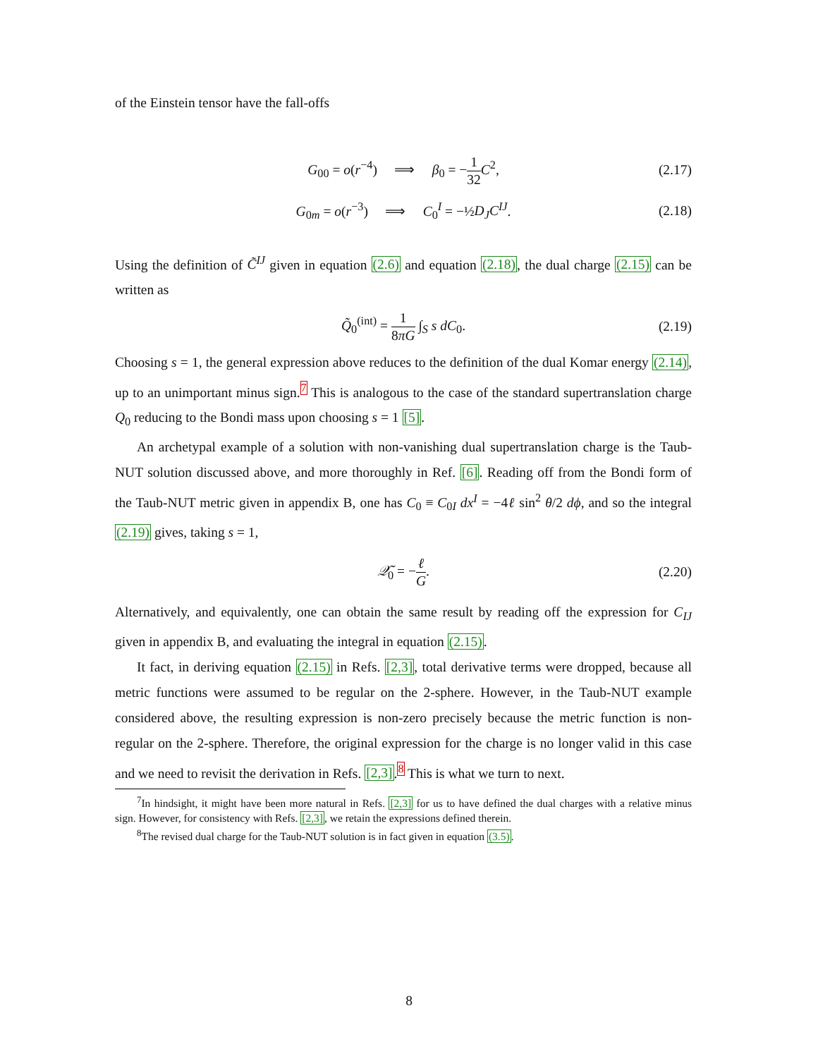of the Einstein tensor have the fall-offs
G<sub>00</sub> = o(r<sup>−4</sup>) ⟹ β<sub>0</sub> = −1 32 C<sup>2</sup>, (2.17)
G<sub>0m</sub> = o(r<sup>−3</sup>) ⟹ C<sub>0</sub><sup>I</sup> = −½D<sub>J</sub>C<sup>IJ</sup>. (2.18)
Using the definition of C̃<sup>IJ</sup> given in equation (2.6) and equation (2.18), the dual charge (2.15) can be written as
Q̃<sub>0</sub><sup>(int)</sup> = 1 8πG ∫<sub>S</sub> s dC<sub>0</sub>. (2.19)
Choosing s = 1, the general expression above reduces to the definition of the dual Komar energy (2.14), up to an unimportant minus sign.<sup>7</sup> This is analogous to the case of the standard supertranslation charge Q<sub>0</sub> reducing to the Bondi mass upon choosing s = 1 [5].
An archetypal example of a solution with non-vanishing dual supertranslation charge is the Taub-NUT solution discussed above, and more thoroughly in Ref. [6]. Reading off from the Bondi form of the Taub-NUT metric given in appendix B, one has C<sub>0</sub> ≡ C<sub>0I</sub> dx<sup>I</sup> = −4ℓ sin<sup>2</sup> θ/2 dϕ, and so the integral (2.19) gives, taking s = 1,
𝒬̃<sub>0</sub> = −ℓ G. (2.20)
Alternatively, and equivalently, one can obtain the same result by reading off the expression for C<sub>IJ</sub> given in appendix B, and evaluating the integral in equation (2.15).
It fact, in deriving equation (2.15) in Refs. [2,3], total derivative terms were dropped, because all metric functions were assumed to be regular on the 2-sphere. However, in the Taub-NUT example considered above, the resulting expression is non-zero precisely because the metric function is non-regular on the 2-sphere. Therefore, the original expression for the charge is no longer valid in this case and we need to revisit the derivation in Refs. [2,3].<sup>8</sup> This is what we turn to next.
<sup>7</sup> In hindsight, it might have been more natural in Refs. [2,3] for us to have defined the dual charges with a relative minus sign. However, for consistency with Refs. [2,3], we retain the expressions defined therein.
<sup>8</sup> The revised dual charge for the Taub-NUT solution is in fact given in equation (3.5).
8